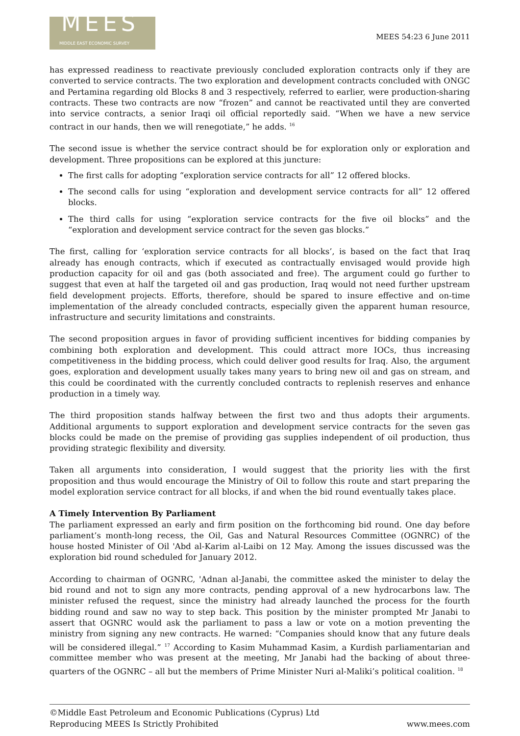MEES
MIDDLE EAST ECONOMIC SURVEY
MEES 54:23 6 June 2011
has expressed readiness to reactivate previously concluded exploration contracts only if they are converted to service contracts. The two exploration and development contracts concluded with ONGC and Pertamina regarding old Blocks 8 and 3 respectively, referred to earlier, were production-sharing contracts. These two contracts are now “frozen” and cannot be reactivated until they are converted into service contracts, a senior Iraqi oil official reportedly said. “When we have a new service contract in our hands, then we will renegotiate,” he adds. <sup>16</sup>
The second issue is whether the service contract should be for exploration only or exploration and development. Three propositions can be explored at this juncture:
The first calls for adopting “exploration service contracts for all” 12 offered blocks.
The second calls for using “exploration and development service contracts for all” 12 offered blocks.
The third calls for using “exploration service contracts for the five oil blocks” and the “exploration and development service contract for the seven gas blocks.”
The first, calling for ‘exploration service contracts for all blocks’, is based on the fact that Iraq already has enough contracts, which if executed as contractually envisaged would provide high production capacity for oil and gas (both associated and free). The argument could go further to suggest that even at half the targeted oil and gas production, Iraq would not need further upstream field development projects. Efforts, therefore, should be spared to insure effective and on-time implementation of the already concluded contracts, especially given the apparent human resource, infrastructure and security limitations and constraints.
The second proposition argues in favor of providing sufficient incentives for bidding companies by combining both exploration and development. This could attract more IOCs, thus increasing competitiveness in the bidding process, which could deliver good results for Iraq. Also, the argument goes, exploration and development usually takes many years to bring new oil and gas on stream, and this could be coordinated with the currently concluded contracts to replenish reserves and enhance production in a timely way.
The third proposition stands halfway between the first two and thus adopts their arguments. Additional arguments to support exploration and development service contracts for the seven gas blocks could be made on the premise of providing gas supplies independent of oil production, thus providing strategic flexibility and diversity.
Taken all arguments into consideration, I would suggest that the priority lies with the first proposition and thus would encourage the Ministry of Oil to follow this route and start preparing the model exploration service contract for all blocks, if and when the bid round eventually takes place.
A Timely Intervention By Parliament
The parliament expressed an early and firm position on the forthcoming bid round. One day before parliament’s month-long recess, the Oil, Gas and Natural Resources Committee (OGNRC) of the house hosted Minister of Oil 'Abd al-Karim al-Laibi on 12 May. Among the issues discussed was the exploration bid round scheduled for January 2012.
According to chairman of OGNRC, 'Adnan al-Janabi, the committee asked the minister to delay the bid round and not to sign any more contracts, pending approval of a new hydrocarbons law. The minister refused the request, since the ministry had already launched the process for the fourth bidding round and saw no way to step back. This position by the minister prompted Mr Janabi to assert that OGNRC would ask the parliament to pass a law or vote on a motion preventing the ministry from signing any new contracts. He warned: “Companies should know that any future deals will be considered illegal.” <sup>17</sup> According to Kasim Muhammad Kasim, a Kurdish parliamentarian and committee member who was present at the meeting, Mr Janabi had the backing of about three-quarters of the OGNRC – all but the members of Prime Minister Nuri al-Maliki’s political coalition. <sup>18</sup>
©Middle East Petroleum and Economic Publications (Cyprus) Ltd
Reproducing MEES Is Strictly Prohibited
www.mees.com